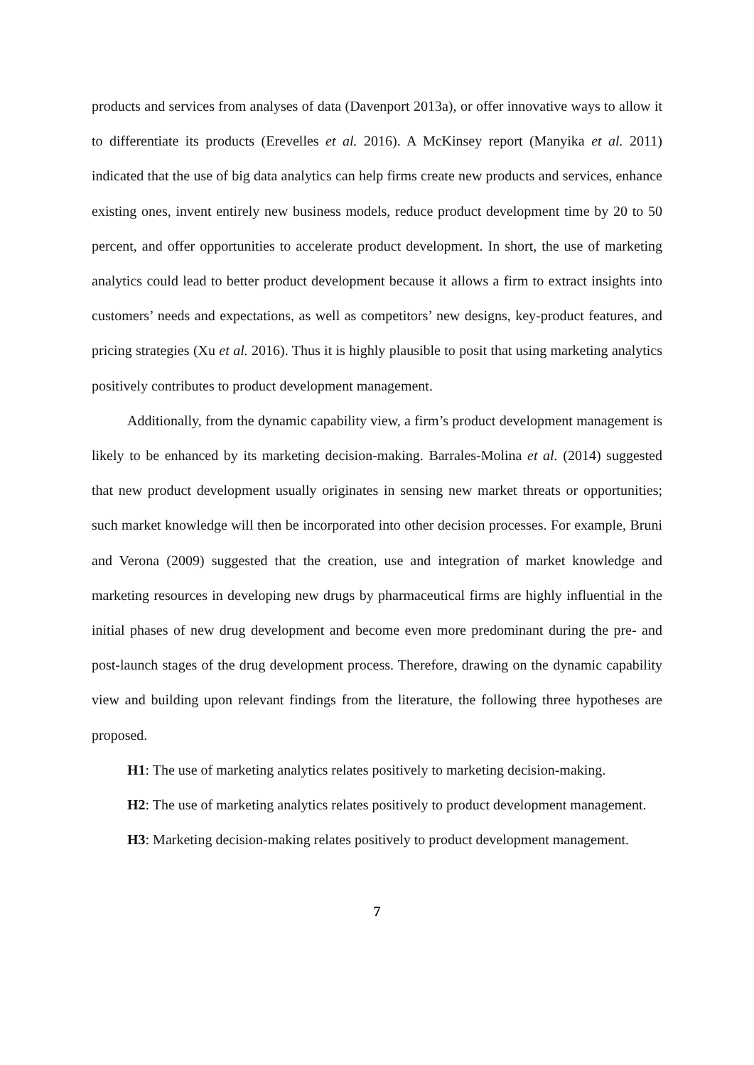products and services from analyses of data (Davenport 2013a), or offer innovative ways to allow it to differentiate its products (Erevelles et al. 2016). A McKinsey report (Manyika et al. 2011) indicated that the use of big data analytics can help firms create new products and services, enhance existing ones, invent entirely new business models, reduce product development time by 20 to 50 percent, and offer opportunities to accelerate product development. In short, the use of marketing analytics could lead to better product development because it allows a firm to extract insights into customers’ needs and expectations, as well as competitors’ new designs, key-product features, and pricing strategies (Xu et al. 2016). Thus it is highly plausible to posit that using marketing analytics positively contributes to product development management.
Additionally, from the dynamic capability view, a firm’s product development management is likely to be enhanced by its marketing decision-making. Barrales-Molina et al. (2014) suggested that new product development usually originates in sensing new market threats or opportunities; such market knowledge will then be incorporated into other decision processes. For example, Bruni and Verona (2009) suggested that the creation, use and integration of market knowledge and marketing resources in developing new drugs by pharmaceutical firms are highly influential in the initial phases of new drug development and become even more predominant during the pre- and post-launch stages of the drug development process. Therefore, drawing on the dynamic capability view and building upon relevant findings from the literature, the following three hypotheses are proposed.
H1: The use of marketing analytics relates positively to marketing decision-making.
H2: The use of marketing analytics relates positively to product development management.
H3: Marketing decision-making relates positively to product development management.
7